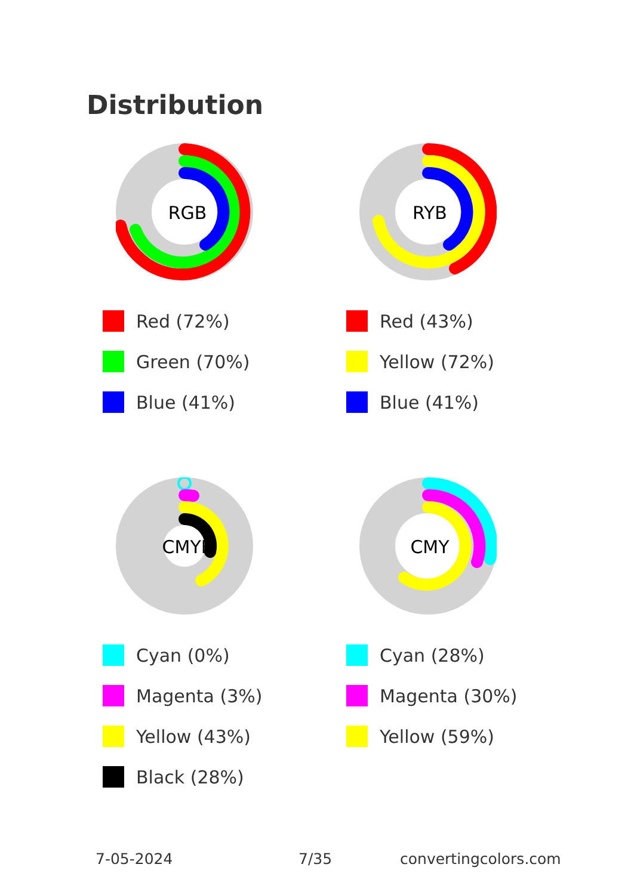Distribution
RGB
Red (72%)
Green (70%)
Blue (41%)
RYB
Red (43%)
Yellow (72%)
Blue (41%)
CMYK
Cyan (0%)
Magenta (3%)
Yellow (43%)
Black (28%)
CMY
Cyan (28%)
Magenta (30%)
Yellow (59%)
7-05-2024 7/35 convertingcolors.com